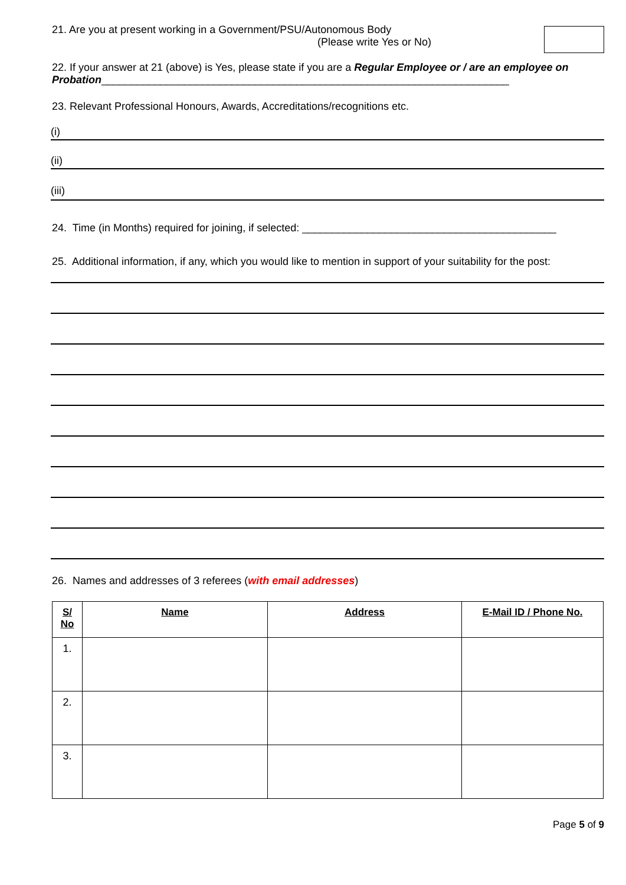21. Are you at present working in a Government/PSU/Autonomous Body
(Please write Yes or No)
22. If your answer at 21 (above) is Yes, please state if you are a Regular Employee or / are an employee on Probation_____________________________________________________________________
23. Relevant Professional Honours, Awards, Accreditations/recognitions etc.
(i)
(ii)
(iii)
24. Time (in Months) required for joining, if selected: ___________________________________________
25. Additional information, if any, which you would like to mention in support of your suitability for the post:
26. Names and addresses of 3 referees (with email addresses)
| S/ No | Name | Address | E-Mail ID / Phone No. |
| --- | --- | --- | --- |
| 1. | | | |
| 2. | | | |
| 3. | | | |
Page 5 of 9